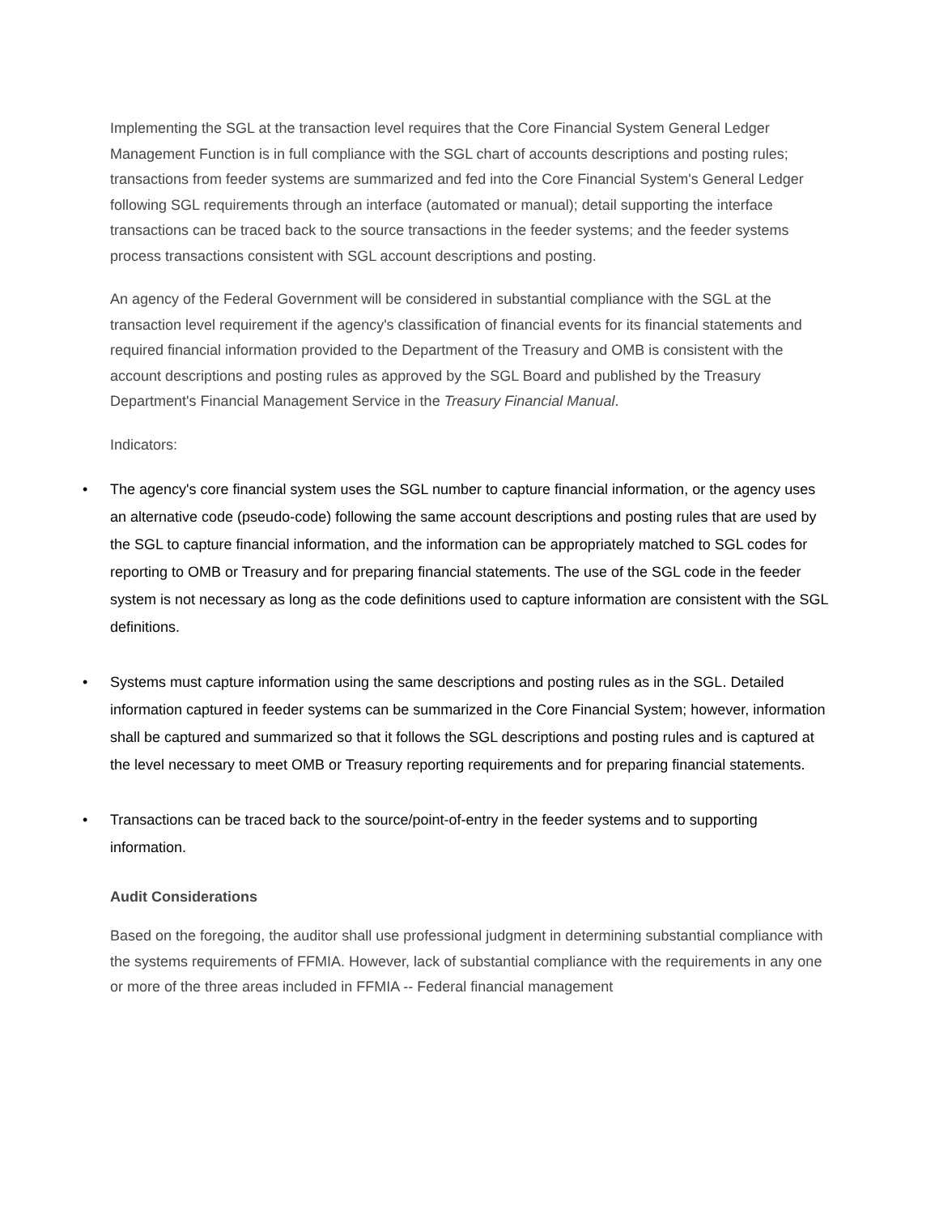Implementing the SGL at the transaction level requires that the Core Financial System General Ledger Management Function is in full compliance with the SGL chart of accounts descriptions and posting rules; transactions from feeder systems are summarized and fed into the Core Financial System's General Ledger following SGL requirements through an interface (automated or manual); detail supporting the interface transactions can be traced back to the source transactions in the feeder systems; and the feeder systems process transactions consistent with SGL account descriptions and posting.
An agency of the Federal Government will be considered in substantial compliance with the SGL at the transaction level requirement if the agency's classification of financial events for its financial statements and required financial information provided to the Department of the Treasury and OMB is consistent with the account descriptions and posting rules as approved by the SGL Board and published by the Treasury Department's Financial Management Service in the Treasury Financial Manual.
Indicators:
• The agency's core financial system uses the SGL number to capture financial information, or the agency uses an alternative code (pseudo-code) following the same account descriptions and posting rules that are used by the SGL to capture financial information, and the information can be appropriately matched to SGL codes for reporting to OMB or Treasury and for preparing financial statements. The use of the SGL code in the feeder system is not necessary as long as the code definitions used to capture information are consistent with the SGL definitions.
• Systems must capture information using the same descriptions and posting rules as in the SGL. Detailed information captured in feeder systems can be summarized in the Core Financial System; however, information shall be captured and summarized so that it follows the SGL descriptions and posting rules and is captured at the level necessary to meet OMB or Treasury reporting requirements and for preparing financial statements.
• Transactions can be traced back to the source/point-of-entry in the feeder systems and to supporting information.
Audit Considerations
Based on the foregoing, the auditor shall use professional judgment in determining substantial compliance with the systems requirements of FFMIA. However, lack of substantial compliance with the requirements in any one or more of the three areas included in FFMIA -- Federal financial management